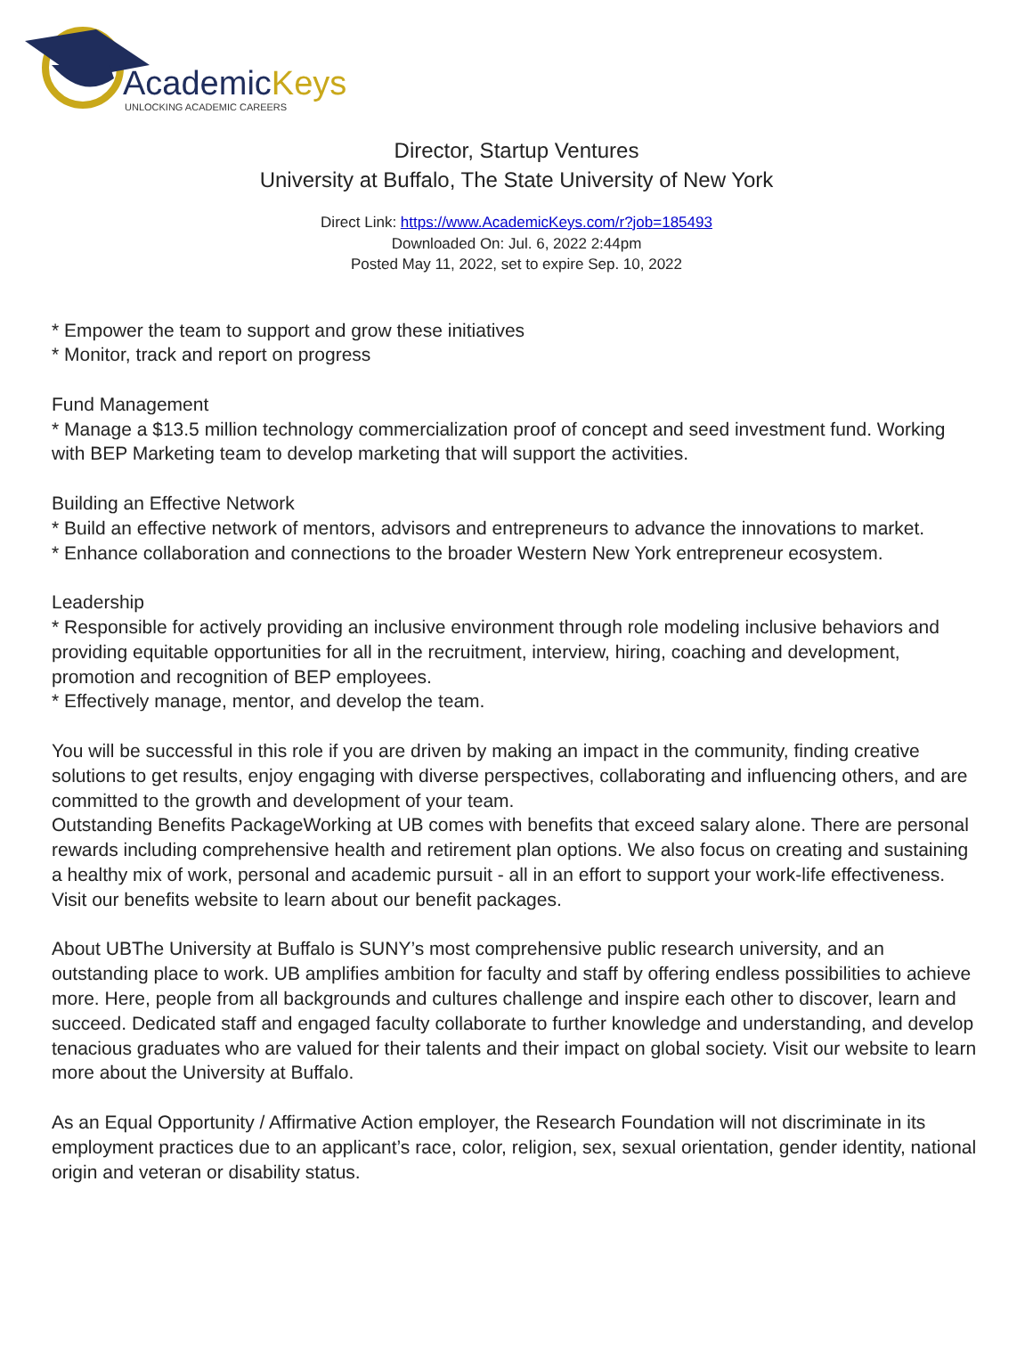AcademicKeys
UNLOCKING ACADEMIC CAREERS
Director, Startup Ventures
University at Buffalo, The State University of New York
Direct Link: https://www.AcademicKeys.com/r?job=185493
Downloaded On: Jul. 6, 2022 2:44pm
Posted May 11, 2022, set to expire Sep. 10, 2022
* Empower the team to support and grow these initiatives
* Monitor, track and report on progress
Fund Management
* Manage a $13.5 million technology commercialization proof of concept and seed investment fund. Working with BEP Marketing team to develop marketing that will support the activities.
Building an Effective Network
* Build an effective network of mentors, advisors and entrepreneurs to advance the innovations to market.
* Enhance collaboration and connections to the broader Western New York entrepreneur ecosystem.
Leadership
* Responsible for actively providing an inclusive environment through role modeling inclusive behaviors and providing equitable opportunities for all in the recruitment, interview, hiring, coaching and development, promotion and recognition of BEP employees.
* Effectively manage, mentor, and develop the team.
You will be successful in this role if you are driven by making an impact in the community, finding creative solutions to get results, enjoy engaging with diverse perspectives, collaborating and influencing others, and are committed to the growth and development of your team.
Outstanding Benefits PackageWorking at UB comes with benefits that exceed salary alone. There are personal rewards including comprehensive health and retirement plan options. We also focus on creating and sustaining a healthy mix of work, personal and academic pursuit - all in an effort to support your work-life effectiveness. Visit our benefits website to learn about our benefit packages.
About UBThe University at Buffalo is SUNY’s most comprehensive public research university, and an outstanding place to work. UB amplifies ambition for faculty and staff by offering endless possibilities to achieve more. Here, people from all backgrounds and cultures challenge and inspire each other to discover, learn and succeed. Dedicated staff and engaged faculty collaborate to further knowledge and understanding, and develop tenacious graduates who are valued for their talents and their impact on global society. Visit our website to learn more about the University at Buffalo.
As an Equal Opportunity / Affirmative Action employer, the Research Foundation will not discriminate in its employment practices due to an applicant’s race, color, religion, sex, sexual orientation, gender identity, national origin and veteran or disability status.